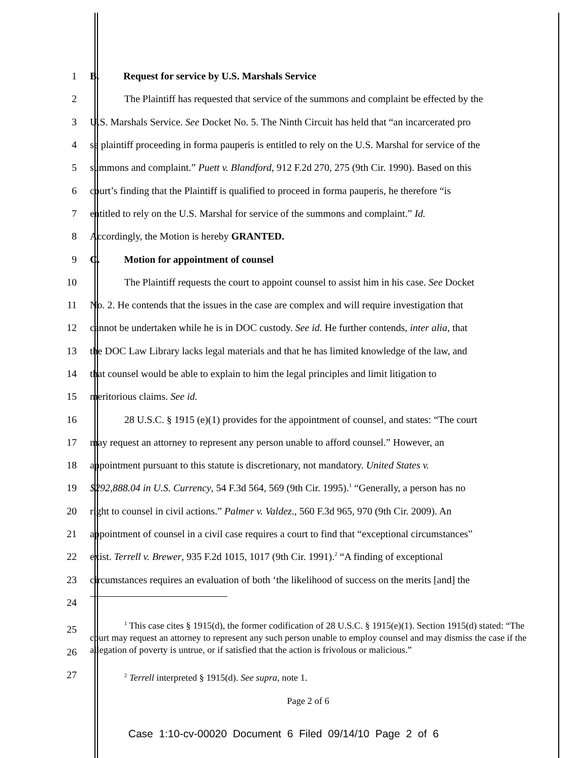1 B. Request for service by U.S. Marshals Service
2 The Plaintiff has requested that service of the summons and complaint be effected by the
3 U.S. Marshals Service. See Docket No. 5. The Ninth Circuit has held that “an incarcerated pro
4 se plaintiff proceeding in forma pauperis is entitled to rely on the U.S. Marshal for service of the
5 summons and complaint.” Puett v. Blandford, 912 F.2d 270, 275 (9th Cir. 1990). Based on this
6 court’s finding that the Plaintiff is qualified to proceed in forma pauperis, he therefore “is
7 entitled to rely on the U.S. Marshal for service of the summons and complaint.” Id.
8 Accordingly, the Motion is hereby GRANTED.
9 C. Motion for appointment of counsel
10 The Plaintiff requests the court to appoint counsel to assist him in his case. See Docket
11 No. 2. He contends that the issues in the case are complex and will require investigation that
12 cannot be undertaken while he is in DOC custody. See id. He further contends, inter alia, that
13 the DOC Law Library lacks legal materials and that he has limited knowledge of the law, and
14 that counsel would be able to explain to him the legal principles and limit litigation to
15 meritorious claims. See id.
16 28 U.S.C. § 1915 (e)(1) provides for the appointment of counsel, and states: “The court
17 may request an attorney to represent any person unable to afford counsel.” However, an
18 appointment pursuant to this statute is discretionary, not mandatory. United States v.
19 $292,888.04 in U.S. Currency, 54 F.3d 564, 569 (9th Cir. 1995).<sup>1</sup> “Generally, a person has no
20 right to counsel in civil actions.” Palmer v. Valdez., 560 F.3d 965, 970 (9th Cir. 2009). An
21 appointment of counsel in a civil case requires a court to find that “exceptional circumstances”
22 exist. Terrell v. Brewer, 935 F.2d 1015, 1017 (9th Cir. 1991).<sup>2</sup> “A finding of exceptional
23 circumstances requires an evaluation of both ‘the likelihood of success on the merits [and] the
24
25
26
27
<sup>1</sup> This case cites § 1915(d), the former codification of 28 U.S.C. § 1915(e)(1). Section 1915(d) stated: “The court may request an attorney to represent any such person unable to employ counsel and may dismiss the case if the allegation of poverty is untrue, or if satisfied that the action is frivolous or malicious.”
<sup>2</sup> Terrell interpreted § 1915(d). See supra, note 1.
Page 2 of 6
Case 1:10-cv-00020 Document 6 Filed 09/14/10 Page 2 of 6